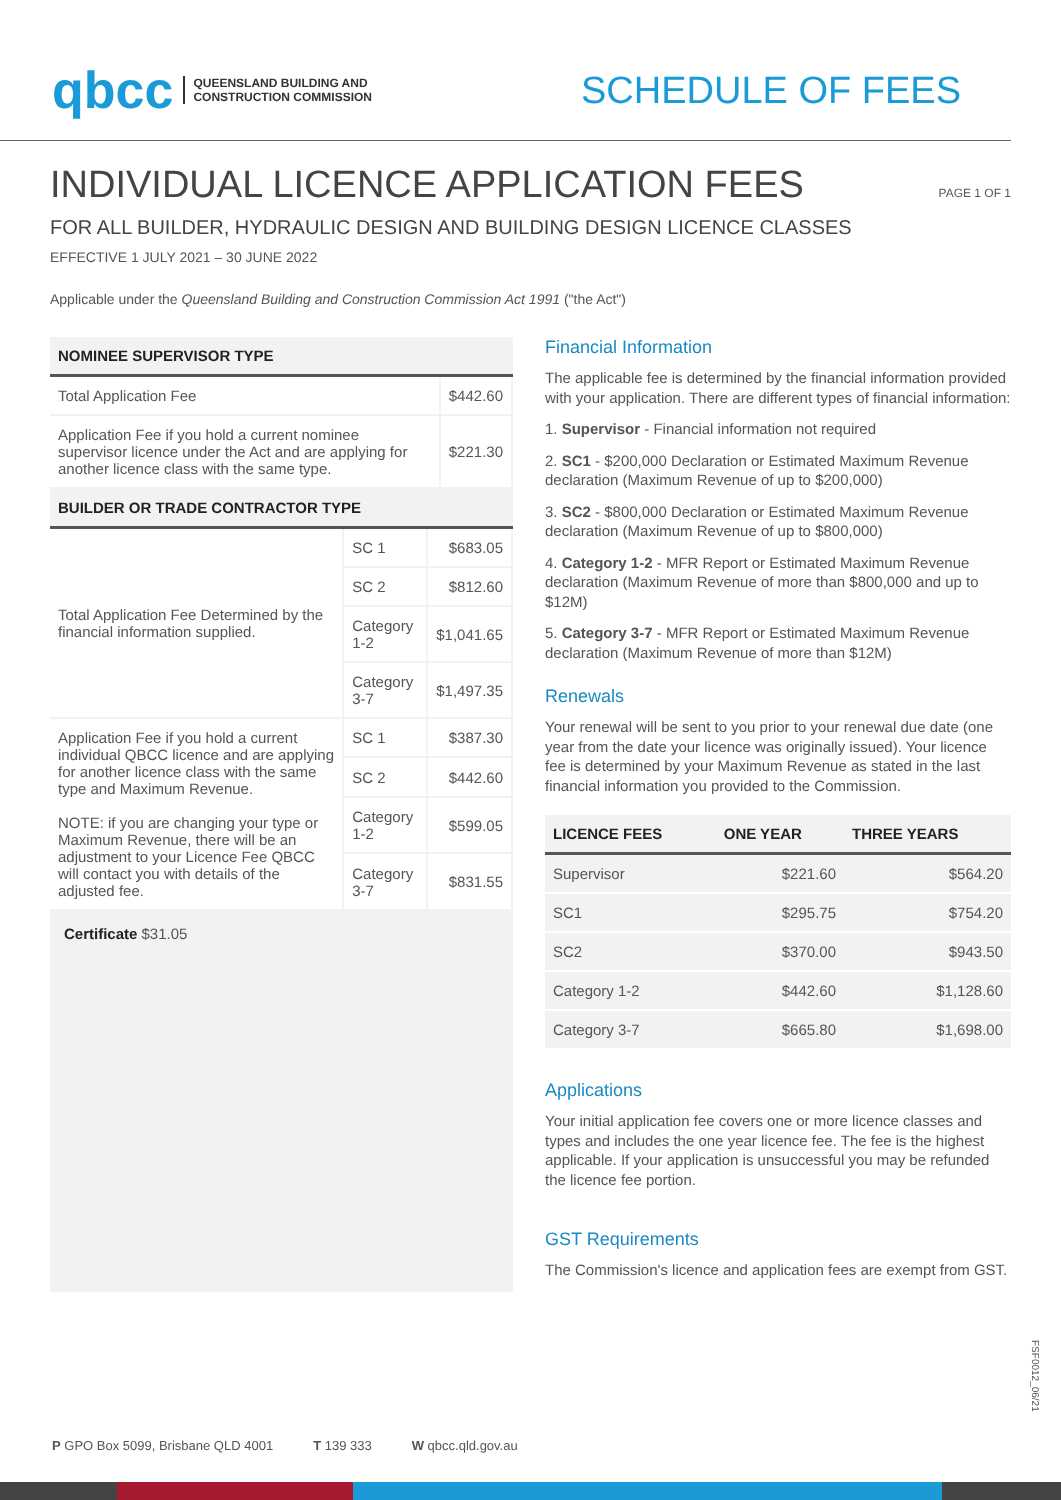qbcc QUEENSLAND BUILDING AND
CONSTRUCTION COMMISSION
SCHEDULE OF FEES
INDIVIDUAL LICENCE APPLICATION FEES
PAGE 1 OF 1
FOR ALL BUILDER, HYDRAULIC DESIGN AND BUILDING DESIGN LICENCE CLASSES
EFFECTIVE 1 JULY 2021 – 30 JUNE 2022
Applicable under the Queensland Building and Construction Commission Act 1991 ("the Act")
NOMINEE SUPERVISOR TYPE
| Total Application Fee | $442.60 |
| Application Fee if you hold a current nominee supervisor licence under the Act and are applying for another licence class with the same type. | $221.30 |
BUILDER OR TRADE CONTRACTOR TYPE
| Total Application Fee Determined by the financial information supplied. | SC 1 | $683.05 |
| | SC 2 | $812.60 |
| | Category 1-2 | $1,041.65 |
| | Category 3-7 | $1,497.35 |
| Application Fee if you hold a current individual QBCC licence and are applying for another licence class with the same type and Maximum Revenue. NOTE: if you are changing your type or Maximum Revenue, there will be an adjustment to your Licence Fee QBCC will contact you with details of the adjusted fee. | SC 1 | $387.30 |
| | SC 2 | $442.60 |
| | Category 1-2 | $599.05 |
| | Category 3-7 | $831.55 |
Certificate $31.05
Financial Information
The applicable fee is determined by the financial information provided with your application. There are different types of financial information:
1. Supervisor - Financial information not required
2. SC1 - $200,000 Declaration or Estimated Maximum Revenue declaration (Maximum Revenue of up to $200,000)
3. SC2 - $800,000 Declaration or Estimated Maximum Revenue declaration (Maximum Revenue of up to $800,000)
4. Category 1-2 - MFR Report or Estimated Maximum Revenue declaration (Maximum Revenue of more than $800,000 and up to $12M)
5. Category 3-7 - MFR Report or Estimated Maximum Revenue declaration (Maximum Revenue of more than $12M)
Renewals
Your renewal will be sent to you prior to your renewal due date (one year from the date your licence was originally issued). Your licence fee is determined by your Maximum Revenue as stated in the last financial information you provided to the Commission.
| LICENCE FEES | ONE YEAR | THREE YEARS |
| --- | --- | --- |
| Supervisor | $221.60 | $564.20 |
| SC1 | $295.75 | $754.20 |
| SC2 | $370.00 | $943.50 |
| Category 1-2 | $442.60 | $1,128.60 |
| Category 3-7 | $665.80 | $1,698.00 |
Applications
Your initial application fee covers one or more licence classes and types and includes the one year licence fee. The fee is the highest applicable. If your application is unsuccessful you may be refunded the licence fee portion.
GST Requirements
The Commission's licence and application fees are exempt from GST.
FSF0012_06/21
P GPO Box 5099, Brisbane QLD 4001 T 139 333 W qbcc.qld.gov.au